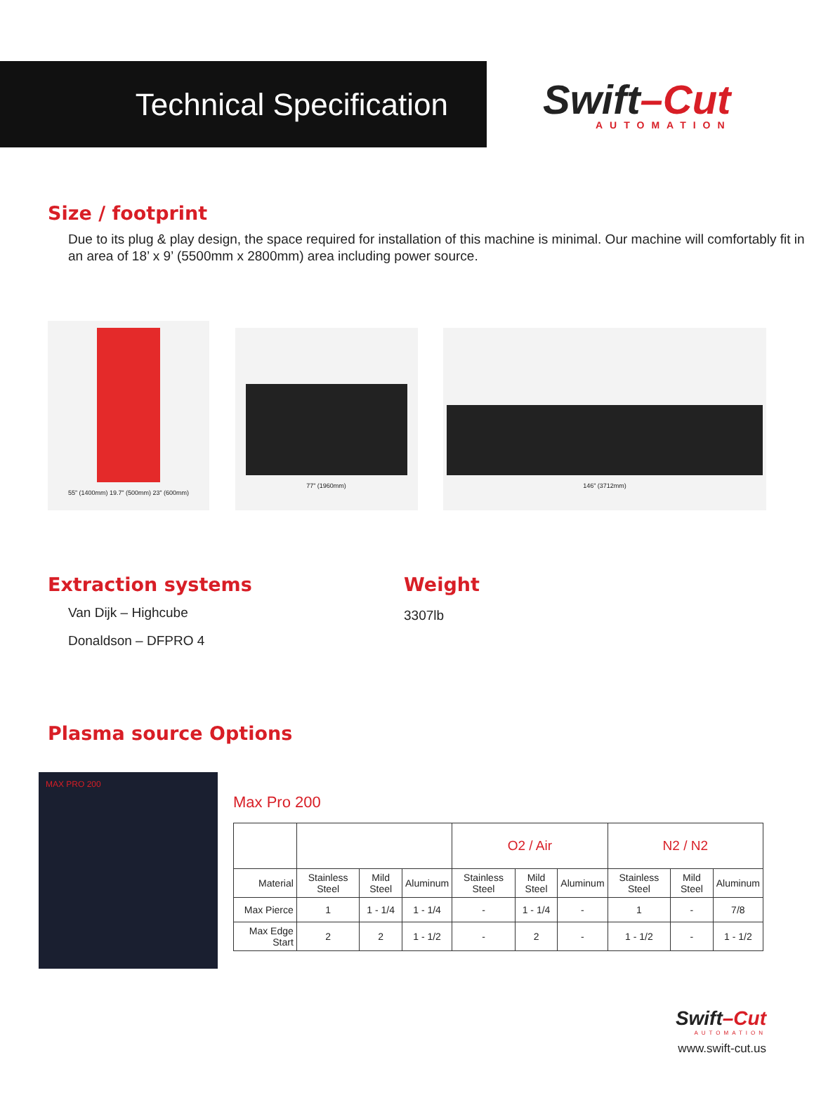Technical Specification
Swift–Cut
AUTOMATION
Size / footprint
Due to its plug & play design, the space required for installation of this machine is minimal. Our machine will comfortably fit in an area of 18’ x 9’ (5500mm x 2800mm) area including power source.
55” (1400mm) 19.7” (500mm) 23” (600mm)
77” (1960mm)
146” (3712mm)
Extraction systems
Van Dijk – Highcube
Donaldson – DFPRO 4
Weight
3307lb
Plasma source Options
MAX PRO 200
Max Pro 200
| | | | | O2 / Air | | | N2 / N2 | | |
| Material | Stainless Steel | Mild Steel | Aluminum | Stainless Steel | Mild Steel | Aluminum | Stainless Steel | Mild Steel | Aluminum |
| Max Pierce | 1 | 1 - 1/4 | 1 - 1/4 | - | 1 - 1/4 | - | 1 | - | 7/8 |
| Max Edge Start | 2 | 2 | 1 - 1/2 | - | 2 | - | 1 - 1/2 | - | 1 - 1/2 |
Swift–Cut
AUTOMATION
www.swift-cut.us